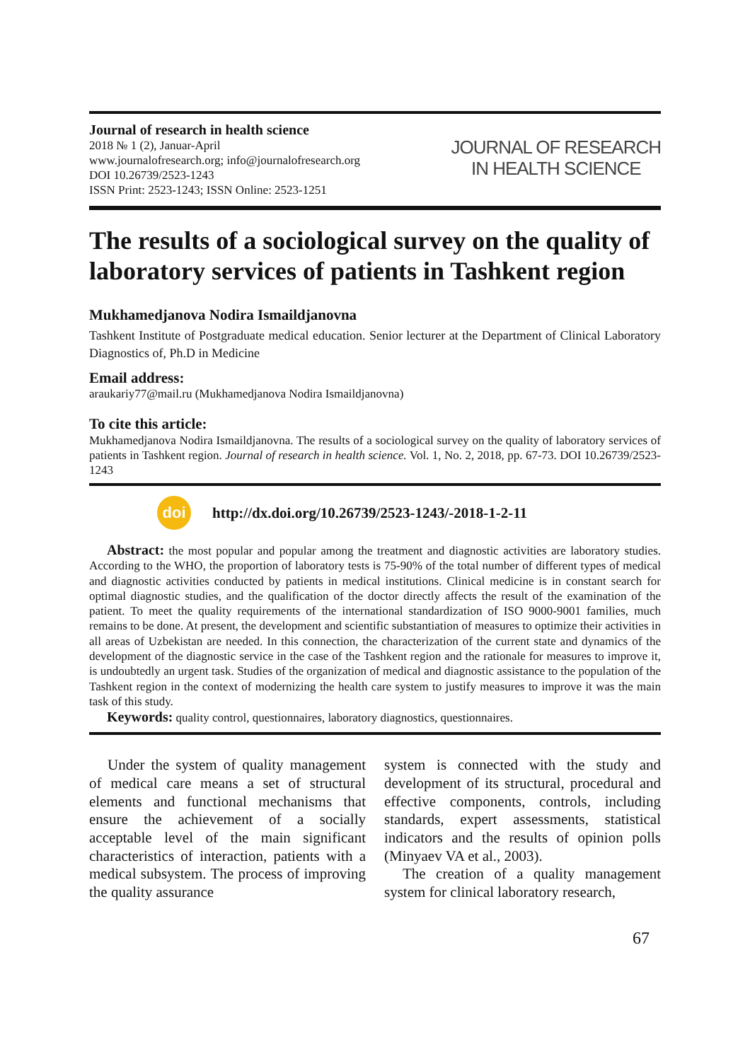Journal of research in health science
2018 № 1 (2), Januar-April
www.journalofresearch.org; info@journalofresearch.org
DOI 10.26739/2523-1243
ISSN Print: 2523-1243; ISSN Online: 2523-1251
JOURNAL OF RESEARCH
IN HEALTH SCIENCE
The results of a sociological survey on the quality of laboratory services of patients in Tashkent region
Mukhamedjanova Nodira Ismaildjanovna
Tashkent Institute of Postgraduate medical education. Senior lecturer at the Department of Clinical Laboratory Diagnostics of, Ph.D in Medicine
Email address:
araukariy77@mail.ru (Mukhamedjanova Nodira Ismaildjanovna)
To cite this article:
Mukhamedjanova Nodira Ismaildjanovna. The results of a sociological survey on the quality of laboratory services of patients in Tashkent region. Journal of research in health science. Vol. 1, No. 2, 2018, pp. 67-73. DOI 10.26739/2523-1243
doi
http://dx.doi.org/10.26739/2523-1243/-2018-1-2-11
Abstract: the most popular and popular among the treatment and diagnostic activities are laboratory studies. According to the WHO, the proportion of laboratory tests is 75-90% of the total number of different types of medical and diagnostic activities conducted by patients in medical institutions. Clinical medicine is in constant search for optimal diagnostic studies, and the qualification of the doctor directly affects the result of the examination of the patient. To meet the quality requirements of the international standardization of ISO 9000-9001 families, much remains to be done. At present, the development and scientific substantiation of measures to optimize their activities in all areas of Uzbekistan are needed. In this connection, the characterization of the current state and dynamics of the development of the diagnostic service in the case of the Tashkent region and the rationale for measures to improve it, is undoubtedly an urgent task. Studies of the organization of medical and diagnostic assistance to the population of the Tashkent region in the context of modernizing the health care system to justify measures to improve it was the main task of this study.
Keywords: quality control, questionnaires, laboratory diagnostics, questionnaires.
Under the system of quality management of medical care means a set of structural elements and functional mechanisms that ensure the achievement of a socially acceptable level of the main significant characteristics of interaction, patients with a medical subsystem. The process of improving the quality assurance
system is connected with the study and development of its structural, procedural and effective components, controls, including standards, expert assessments, statistical indicators and the results of opinion polls (Minyaev VA et al., 2003).
The creation of a quality management system for clinical laboratory research,
67